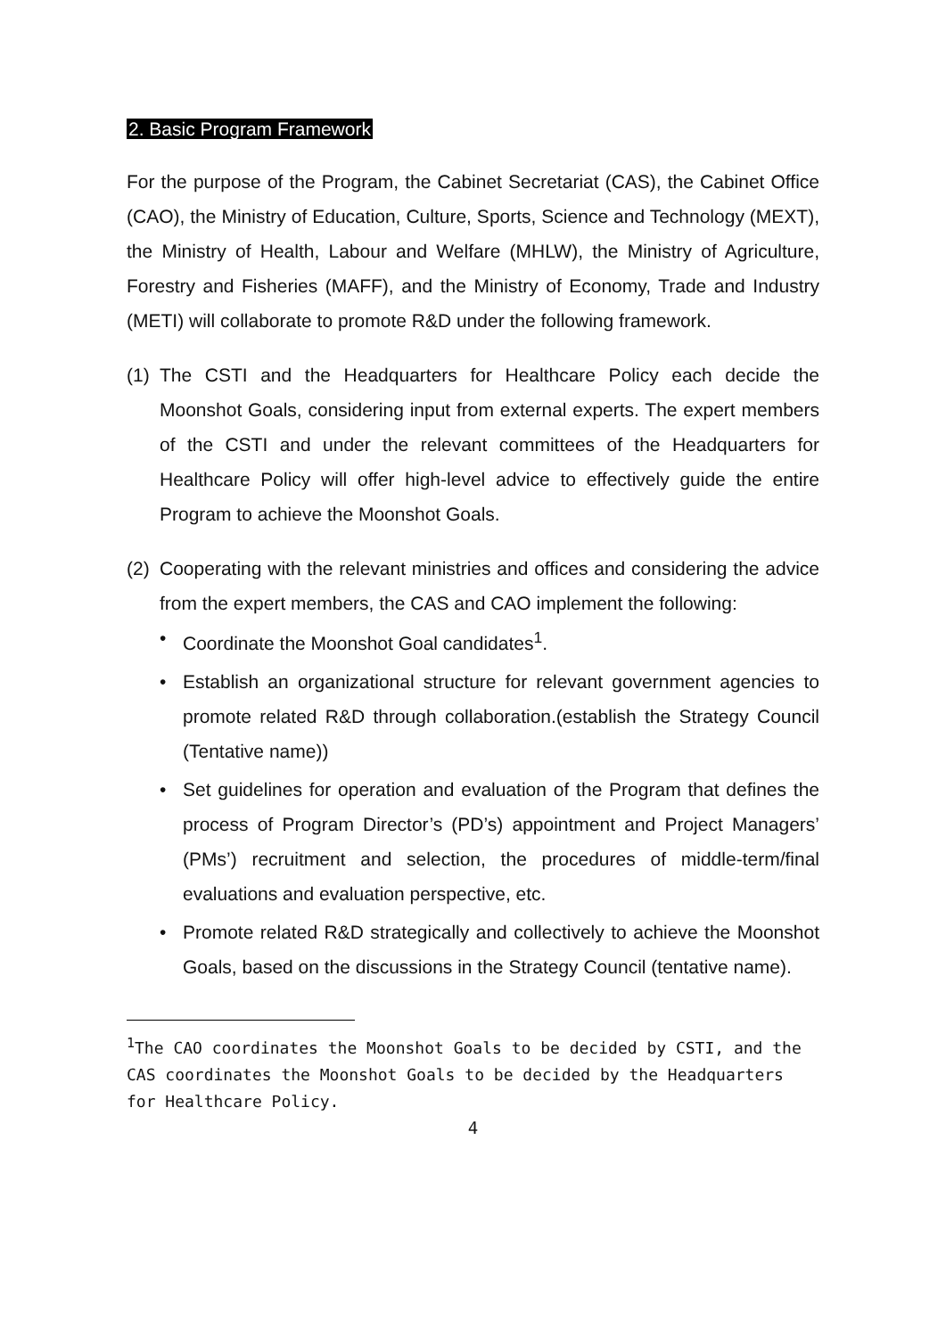2. Basic Program Framework
For the purpose of the Program, the Cabinet Secretariat (CAS), the Cabinet Office (CAO), the Ministry of Education, Culture, Sports, Science and Technology (MEXT), the Ministry of Health, Labour and Welfare (MHLW), the Ministry of Agriculture, Forestry and Fisheries (MAFF), and the Ministry of Economy, Trade and Industry (METI) will collaborate to promote R&D under the following framework.
(1)
The CSTI and the Headquarters for Healthcare Policy each decide the Moonshot Goals, considering input from external experts. The expert members of the CSTI and under the relevant committees of the Headquarters for Healthcare Policy will offer high-level advice to effectively guide the entire Program to achieve the Moonshot Goals.
(2)
Cooperating with the relevant ministries and offices and considering the advice from the expert members, the CAS and CAO implement the following:
• Coordinate the Moonshot Goal candidates<sup>1</sup>.
• Establish an organizational structure for relevant government agencies to promote related R&D through collaboration.(establish the Strategy Council (Tentative name))
• Set guidelines for operation and evaluation of the Program that defines the process of Program Director’s (PD’s) appointment and Project Managers’ (PMs’) recruitment and selection, the procedures of middle-term/final evaluations and evaluation perspective, etc.
• Promote related R&D strategically and collectively to achieve the Moonshot Goals, based on the discussions in the Strategy Council (tentative name).
<sup>1</sup> The CAO coordinates the Moonshot Goals to be decided by CSTI, and the CAS coordinates the Moonshot Goals to be decided by the Headquarters for Healthcare Policy.
4